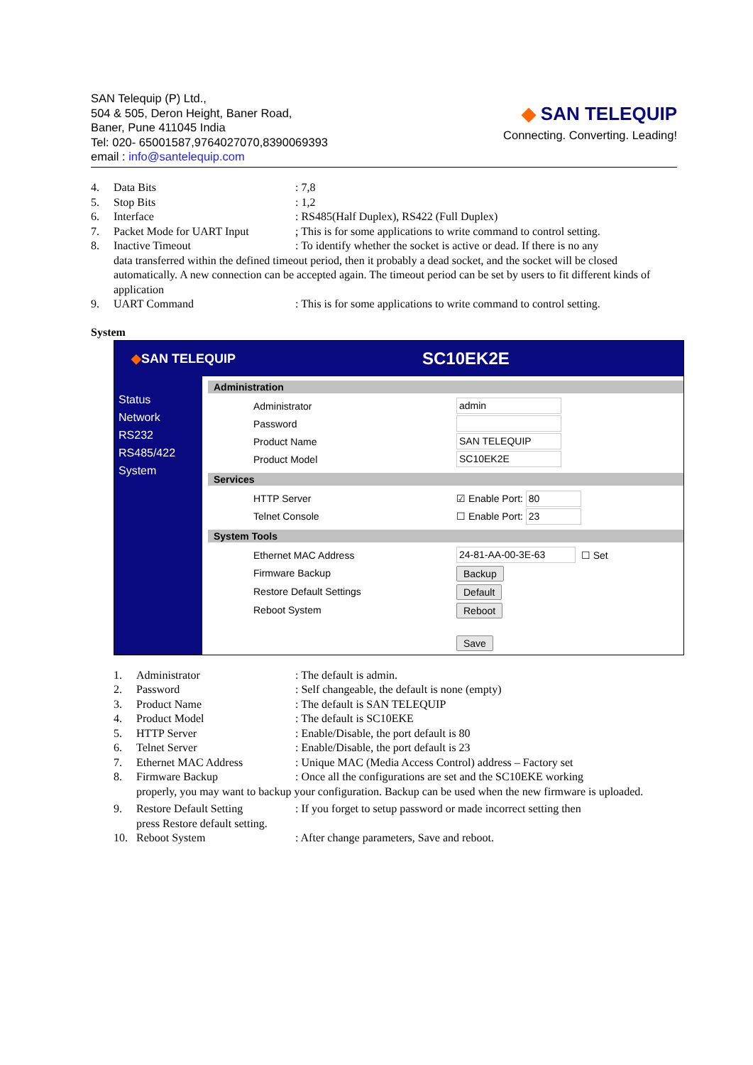SAN Telequip (P) Ltd.,
504 & 505, Deron Height, Baner Road,
Baner, Pune 411045 India
Tel: 020- 65001587,9764027070,8390069393
email : info@santelequip.com
◆ SAN TELEQUIP
Connecting. Converting. Leading!
4. Data Bits: 7,8
5. Stop Bits: 1,2
6. Interface: RS485(Half Duplex), RS422 (Full Duplex)
7. Packet Mode for UART Input; This is for some applications to write command to control setting.
8. Inactive Timeout: To identify whether the socket is active or dead. If there is no any
data transferred within the defined timeout period, then it probably a dead socket, and the socket will be closed automatically. A new connection can be accepted again. The timeout period can be set by users to fit different kinds of application
9. UART Command: This is for some applications to write command to control setting.
System
◆SAN TELEQUIP SC10EK2E
Status
Network
RS232
RS485/422
System
Administration
Administrator admin
Password
Product Name SAN TELEQUIP
Product Model SC10EK2E
Services
HTTP Server ☑ Enable Port: 80
Telnet Console ☐ Enable Port: 23
System Tools
Ethernet MAC Address 24-81-AA-00-3E-63 ☐ Set
Firmware Backup Backup
Restore Default Settings Default
Reboot System Reboot
Save
1. Administrator: The default is admin.
2. Password: Self changeable, the default is none (empty)
3. Product Name: The default is SAN TELEQUIP
4. Product Model: The default is SC10EKE
5. HTTP Server: Enable/Disable, the port default is 80
6. Telnet Server: Enable/Disable, the port default is 23
7. Ethernet MAC Address: Unique MAC (Media Access Control) address – Factory set
8. Firmware Backup: Once all the configurations are set and the SC10EKE working
properly, you may want to backup your configuration. Backup can be used when the new firmware is uploaded.
9. Restore Default Setting: If you forget to setup password or made incorrect setting then
press Restore default setting.
10. Reboot System: After change parameters, Save and reboot.